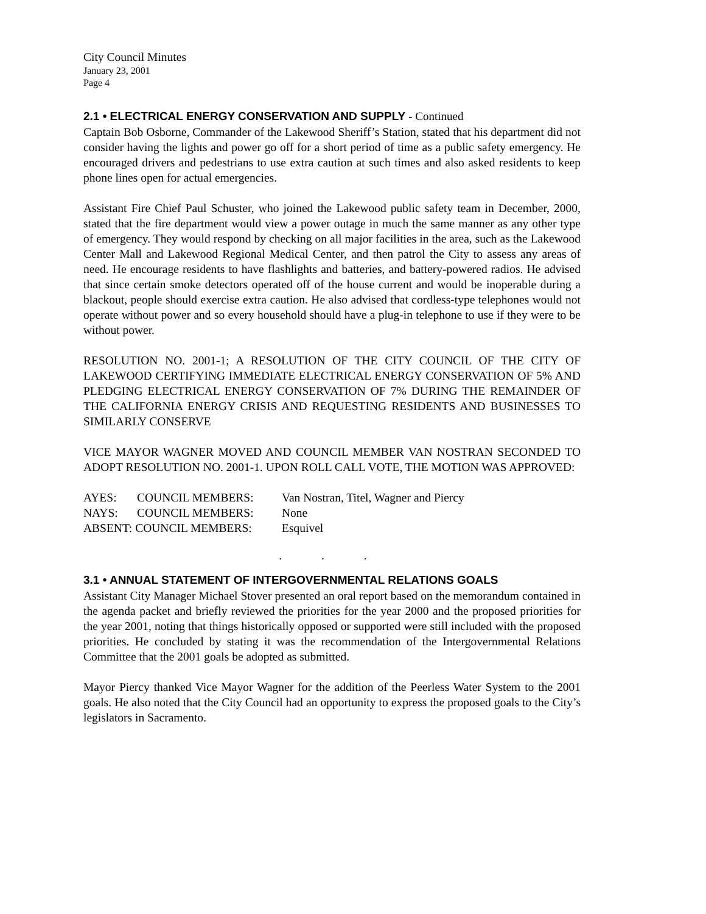City Council Minutes
January 23, 2001
Page 4
2.1 • ELECTRICAL ENERGY CONSERVATION AND SUPPLY - Continued
Captain Bob Osborne, Commander of the Lakewood Sheriff’s Station, stated that his department did not consider having the lights and power go off for a short period of time as a public safety emergency. He encouraged drivers and pedestrians to use extra caution at such times and also asked residents to keep phone lines open for actual emergencies.
Assistant Fire Chief Paul Schuster, who joined the Lakewood public safety team in December, 2000, stated that the fire department would view a power outage in much the same manner as any other type of emergency. They would respond by checking on all major facilities in the area, such as the Lakewood Center Mall and Lakewood Regional Medical Center, and then patrol the City to assess any areas of need. He encourage residents to have flashlights and batteries, and battery-powered radios. He advised that since certain smoke detectors operated off of the house current and would be inoperable during a blackout, people should exercise extra caution. He also advised that cordless-type telephones would not operate without power and so every household should have a plug-in telephone to use if they were to be without power.
RESOLUTION NO. 2001-1; A RESOLUTION OF THE CITY COUNCIL OF THE CITY OF LAKEWOOD CERTIFYING IMMEDIATE ELECTRICAL ENERGY CONSERVATION OF 5% AND PLEDGING ELECTRICAL ENERGY CONSERVATION OF 7% DURING THE REMAINDER OF THE CALIFORNIA ENERGY CRISIS AND REQUESTING RESIDENTS AND BUSINESSES TO SIMILARLY CONSERVE
VICE MAYOR WAGNER MOVED AND COUNCIL MEMBER VAN NOSTRAN SECONDED TO ADOPT RESOLUTION NO. 2001-1. UPON ROLL CALL VOTE, THE MOTION WAS APPROVED:
| AYES: | COUNCIL MEMBERS: | Van Nostran, Titel, Wagner and Piercy |
| NAYS: | COUNCIL MEMBERS: | None |
| ABSENT: COUNCIL MEMBERS: | | Esquivel |
. . .
3.1 • ANNUAL STATEMENT OF INTERGOVERNMENTAL RELATIONS GOALS
Assistant City Manager Michael Stover presented an oral report based on the memorandum contained in the agenda packet and briefly reviewed the priorities for the year 2000 and the proposed priorities for the year 2001, noting that things historically opposed or supported were still included with the proposed priorities. He concluded by stating it was the recommendation of the Intergovernmental Relations Committee that the 2001 goals be adopted as submitted.
Mayor Piercy thanked Vice Mayor Wagner for the addition of the Peerless Water System to the 2001 goals. He also noted that the City Council had an opportunity to express the proposed goals to the City’s legislators in Sacramento.